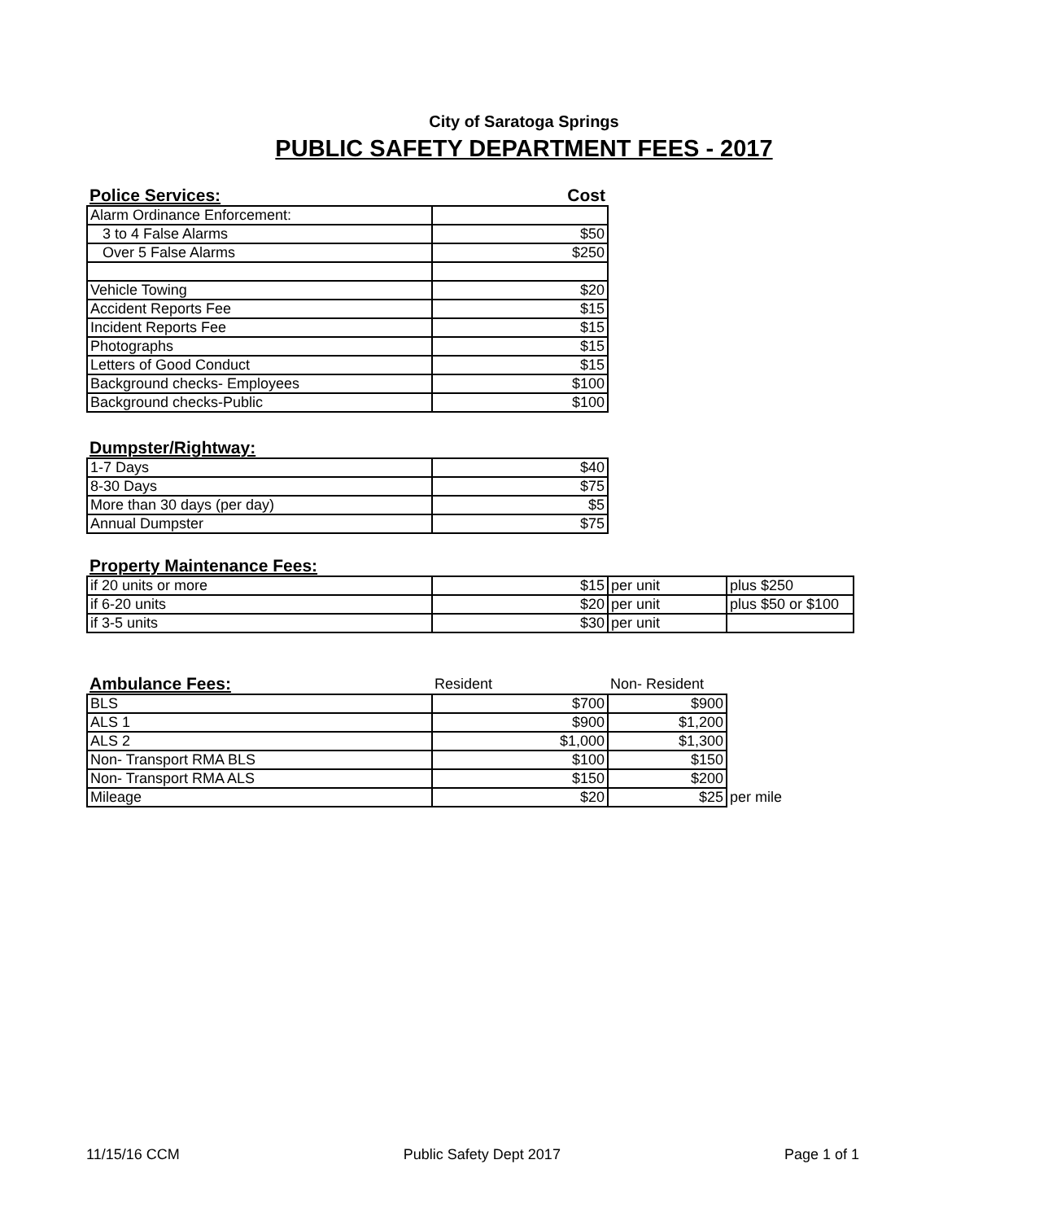City of Saratoga Springs
PUBLIC SAFETY DEPARTMENT FEES - 2017
| Police Services: | Cost |
| Alarm Ordinance Enforcement: | |
| 3 to 4 False Alarms | $50 |
| Over 5 False Alarms | $250 |
| Vehicle Towing | $20 |
| Accident Reports Fee | $15 |
| Incident Reports Fee | $15 |
| Photographs | $15 |
| Letters of Good Conduct | $15 |
| Background checks- Employees | $100 |
| Background checks-Public | $100 |
| Dumpster/Rightway: | |
| 1-7 Days | $40 |
| 8-30 Days | $75 |
| More than 30 days (per day) | $5 |
| Annual Dumpster | $75 |
| Property Maintenance Fees: | | | |
| if 20 units or more | $15 | per unit | plus $250 |
| if 6-20 units | $20 | per unit | plus $50 or $100 |
| if 3-5 units | $30 | per unit | |
| Ambulance Fees: | Resident | Non- Resident | |
| BLS | $700 | $900 | |
| ALS 1 | $900 | $1,200 | |
| ALS 2 | $1,000 | $1,300 | |
| Non- Transport RMA BLS | $100 | $150 | |
| Non- Transport RMA ALS | $150 | $200 | |
| Mileage | $20 | $25 | per mile |
11/15/16 CCM Public Safety Dept 2017 Page 1 of 1